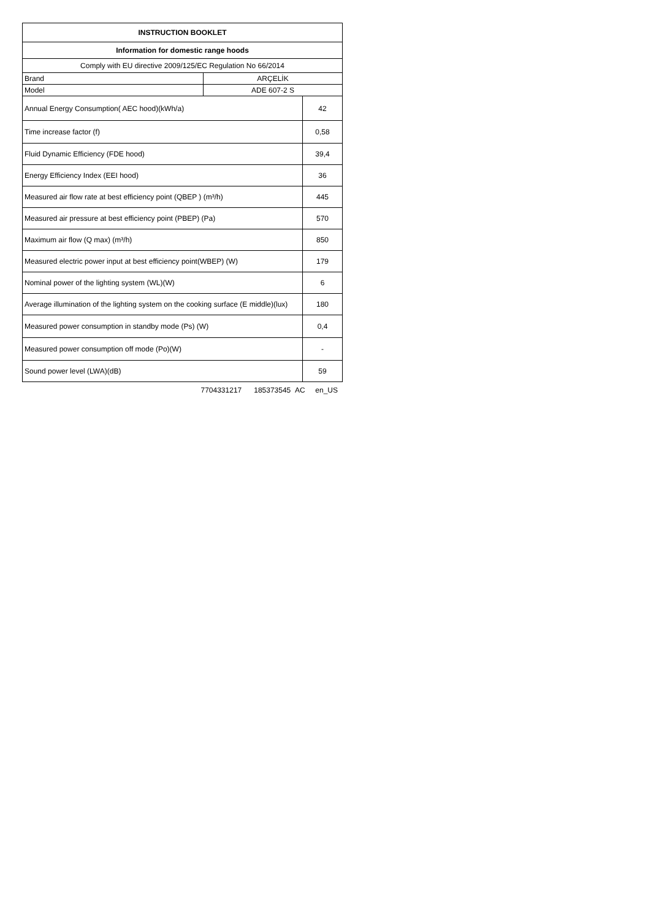| INSTRUCTION BOOKLET | | |
| Information for domestic range hoods | | |
| Comply with EU directive 2009/125/EC Regulation No 66/2014 | | |
| Brand | ARÇELİK | |
| Model | ADE 607-2 S | |
| Annual Energy Consumption( AEC hood)(kWh/a) | | 42 |
| Time increase factor (f) | | 0,58 |
| Fluid Dynamic Efficiency (FDE hood) | | 39,4 |
| Energy Efficiency Index (EEI hood) | | 36 |
| Measured air flow rate at best efficiency point (QBEP ) (m³/h) | | 445 |
| Measured air pressure at best efficiency point (PBEP) (Pa) | | 570 |
| Maximum air flow (Q max) (m³/h) | | 850 |
| Measured electric power input at best efficiency point(WBEP) (W) | | 179 |
| Nominal power of the lighting system (WL)(W) | | 6 |
| Average illumination of the lighting system on the cooking surface (E middle)(lux) | | 180 |
| Measured power consumption in standby mode (Ps) (W) | | 0,4 |
| Measured power consumption off mode (Po)(W) | | - |
| Sound power level (LWA)(dB) | | 59 |
7704331217 185373545 AC en_US